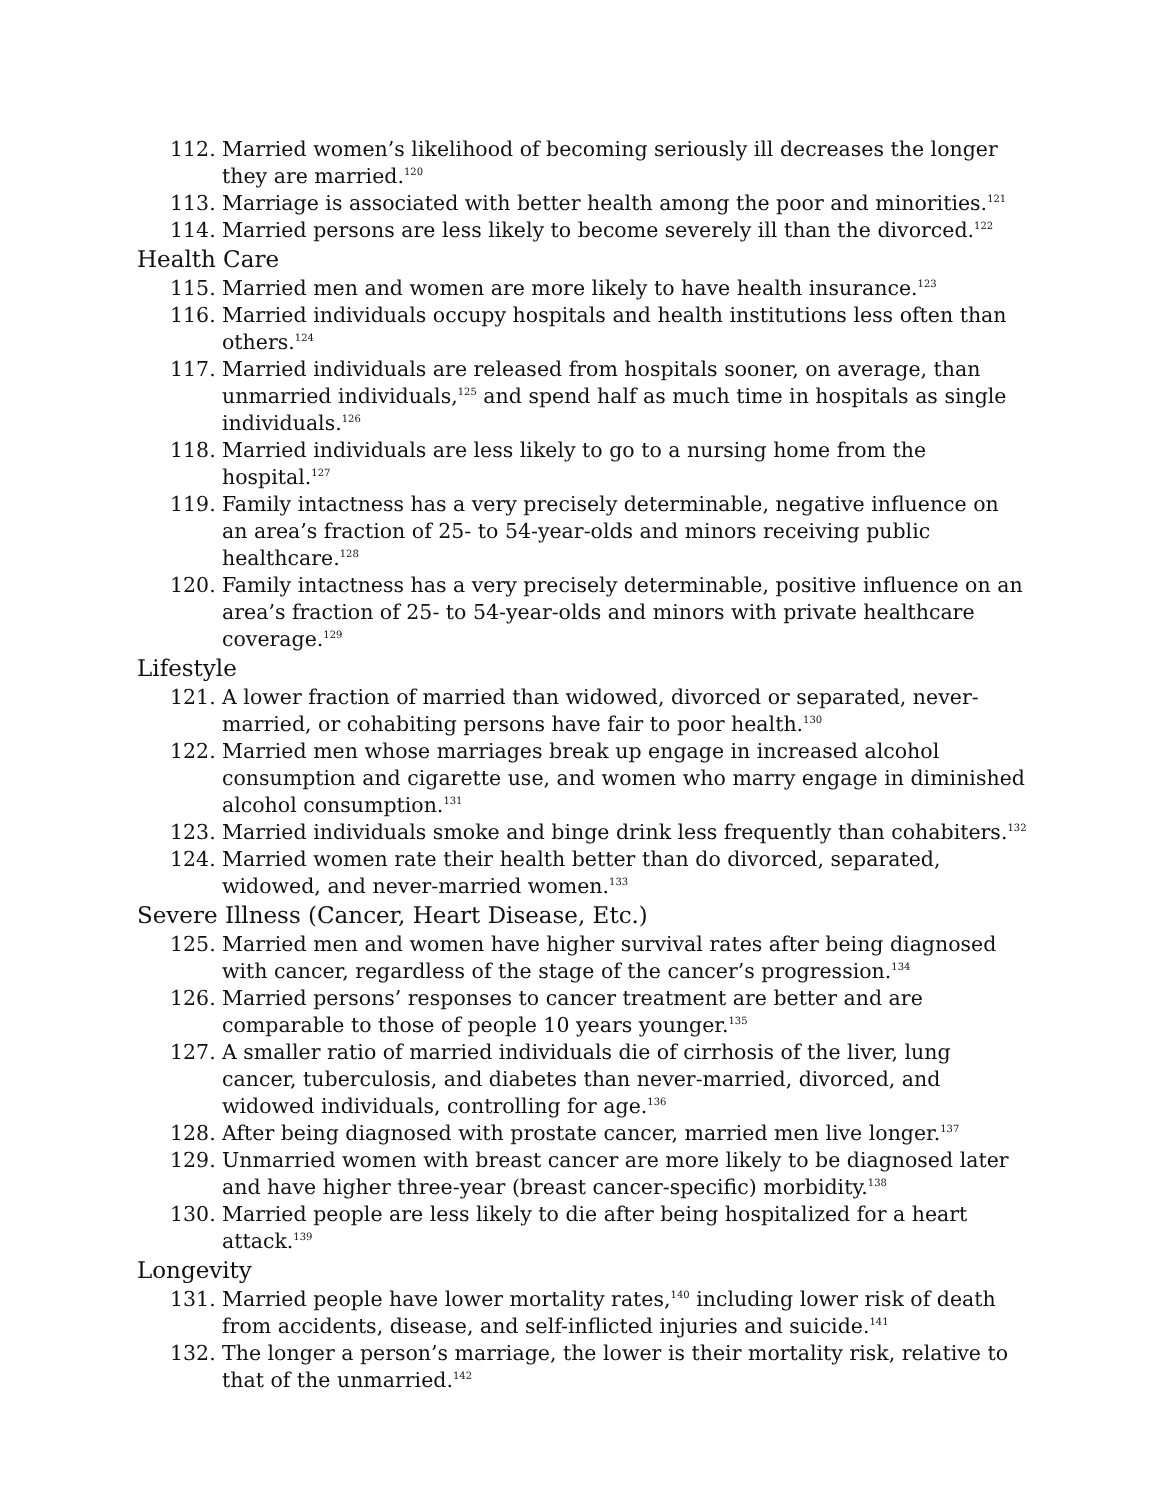112. Married women’s likelihood of becoming seriously ill decreases the longer they are married.<sup>120</sup>
113. Marriage is associated with better health among the poor and minorities.<sup>121</sup>
114. Married persons are less likely to become severely ill than the divorced.<sup>122</sup>
Health Care
115. Married men and women are more likely to have health insurance.<sup>123</sup>
116. Married individuals occupy hospitals and health institutions less often than others.<sup>124</sup>
117. Married individuals are released from hospitals sooner, on average, than unmarried individuals,<sup>125</sup> and spend half as much time in hospitals as single individuals.<sup>126</sup>
118. Married individuals are less likely to go to a nursing home from the hospital.<sup>127</sup>
119. Family intactness has a very precisely determinable, negative influence on an area’s fraction of 25- to 54-year-olds and minors receiving public healthcare.<sup>128</sup>
120. Family intactness has a very precisely determinable, positive influence on an area’s fraction of 25- to 54-year-olds and minors with private healthcare coverage.<sup>129</sup>
Lifestyle
121. A lower fraction of married than widowed, divorced or separated, never-married, or cohabiting persons have fair to poor health.<sup>130</sup>
122. Married men whose marriages break up engage in increased alcohol consumption and cigarette use, and women who marry engage in diminished alcohol consumption.<sup>131</sup>
123. Married individuals smoke and binge drink less frequently than cohabiters.<sup>132</sup>
124. Married women rate their health better than do divorced, separated, widowed, and never-married women.<sup>133</sup>
Severe Illness (Cancer, Heart Disease, Etc.)
125. Married men and women have higher survival rates after being diagnosed with cancer, regardless of the stage of the cancer’s progression.<sup>134</sup>
126. Married persons’ responses to cancer treatment are better and are comparable to those of people 10 years younger.<sup>135</sup>
127. A smaller ratio of married individuals die of cirrhosis of the liver, lung cancer, tuberculosis, and diabetes than never-married, divorced, and widowed individuals, controlling for age.<sup>136</sup>
128. After being diagnosed with prostate cancer, married men live longer.<sup>137</sup>
129. Unmarried women with breast cancer are more likely to be diagnosed later and have higher three-year (breast cancer-specific) morbidity.<sup>138</sup>
130. Married people are less likely to die after being hospitalized for a heart attack.<sup>139</sup>
Longevity
131. Married people have lower mortality rates,<sup>140</sup> including lower risk of death from accidents, disease, and self-inflicted injuries and suicide.<sup>141</sup>
132. The longer a person’s marriage, the lower is their mortality risk, relative to that of the unmarried.<sup>142</sup>